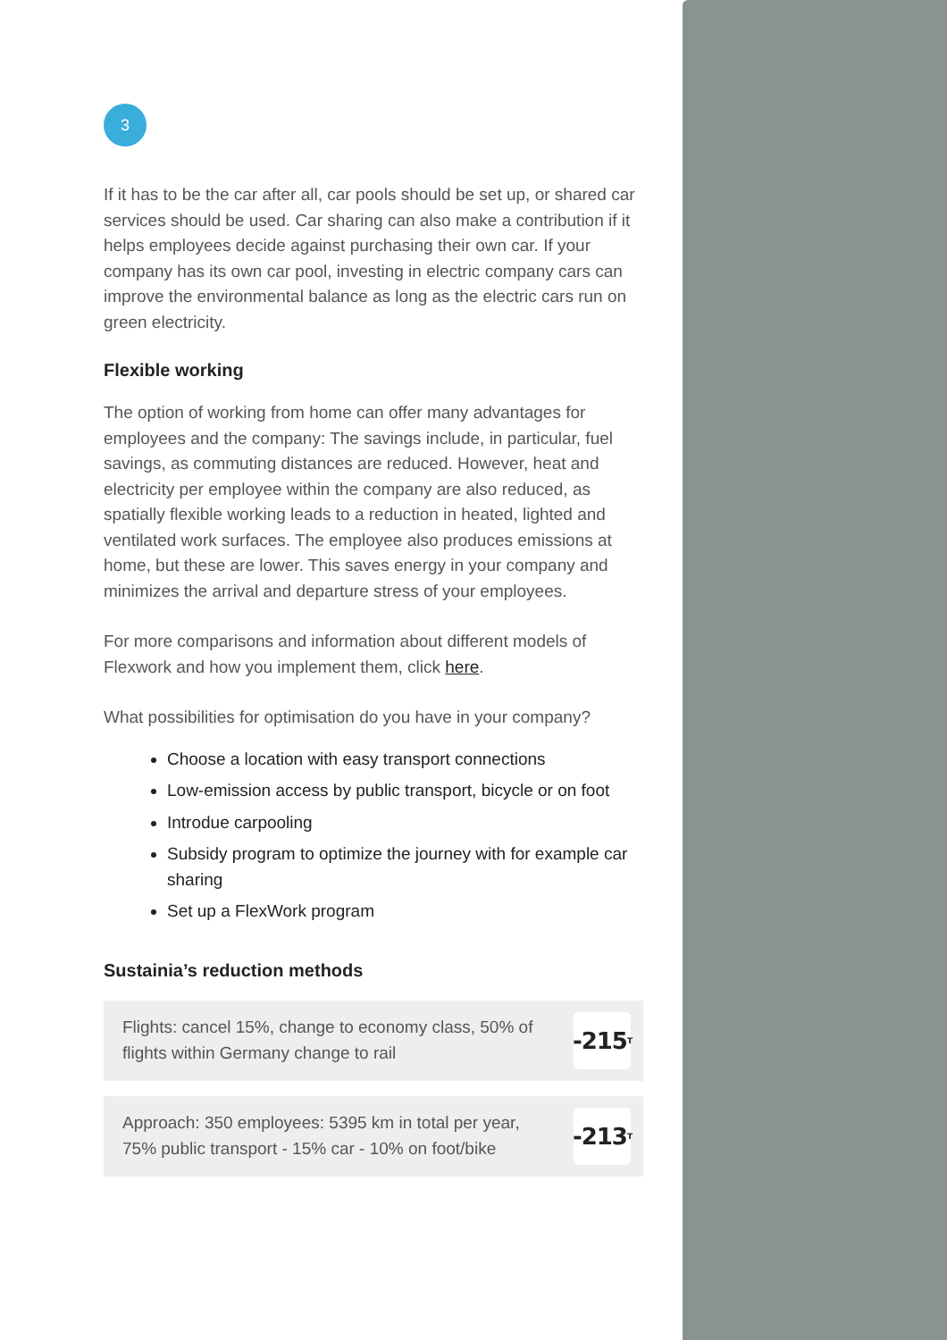3
If it has to be the car after all, car pools should be set up, or shared car services should be used. Car sharing can also make a contribution if it helps employees decide against purchasing their own car. If your company has its own car pool, investing in electric company cars can improve the environmental balance as long as the electric cars run on green electricity.
Flexible working
The option of working from home can offer many advantages for employees and the company: The savings include, in particular, fuel savings, as commuting distances are reduced. However, heat and electricity per employee within the company are also reduced, as spatially flexible working leads to a reduction in heated, lighted and ventilated work surfaces. The employee also produces emissions at home, but these are lower. This saves energy in your company and minimizes the arrival and departure stress of your employees.
For more comparisons and information about different models of Flexwork and how you implement them, click here.
What possibilities for optimisation do you have in your company?
Choose a location with easy transport connections
Low-emission access by public transport, bicycle or on foot
Introdue carpooling
Subsidy program to optimize the journey with for example car sharing
Set up a FlexWork program
Sustainia’s reduction methods
Flights: cancel 15%, change to economy class, 50% of flights within Germany change to rail
-215<sub>T</sub>
Approach: 350 employees: 5395 km in total per year, 75% public transport - 15% car - 10% on foot/bike
-213<sub>T</sub>